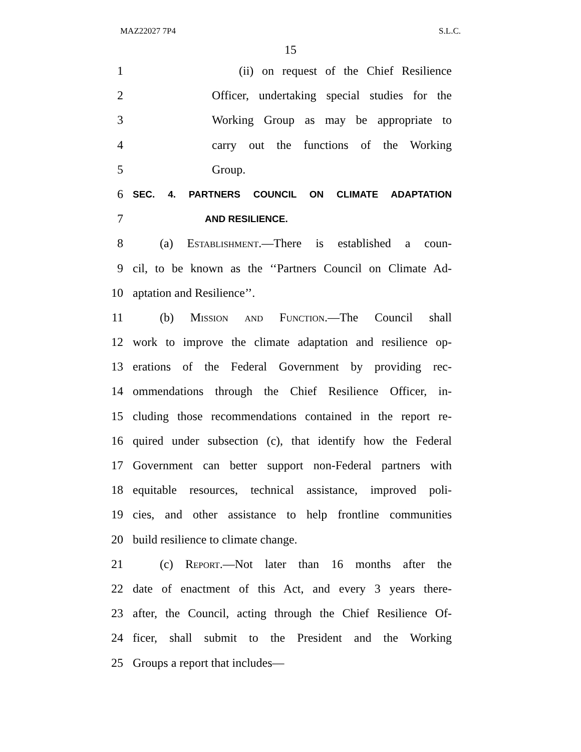MAZ22027 7P4 S.L.C.
15
1 (ii) on request of the Chief Resilience
2 Officer, undertaking special studies for the
3 Working Group as may be appropriate to
4 carry out the functions of the Working
5 Group.
6 SEC. 4. PARTNERS COUNCIL ON CLIMATE ADAPTATION
7 AND RESILIENCE.
8 (a) Establishment.—There is established a coun-
9 cil, to be known as the ‘‘Partners Council on Climate Ad-
10 aptation and Resilience’’.
11 (b) Mission and Function.—The Council shall
12 work to improve the climate adaptation and resilience op-
13 erations of the Federal Government by providing rec-
14 ommendations through the Chief Resilience Officer, in-
15 cluding those recommendations contained in the report re-
16 quired under subsection (c), that identify how the Federal
17 Government can better support non-Federal partners with
18 equitable resources, technical assistance, improved poli-
19 cies, and other assistance to help frontline communities
20 build resilience to climate change.
21 (c) Report.—Not later than 16 months after the
22 date of enactment of this Act, and every 3 years there-
23 after, the Council, acting through the Chief Resilience Of-
24 ficer, shall submit to the President and the Working
25 Groups a report that includes—